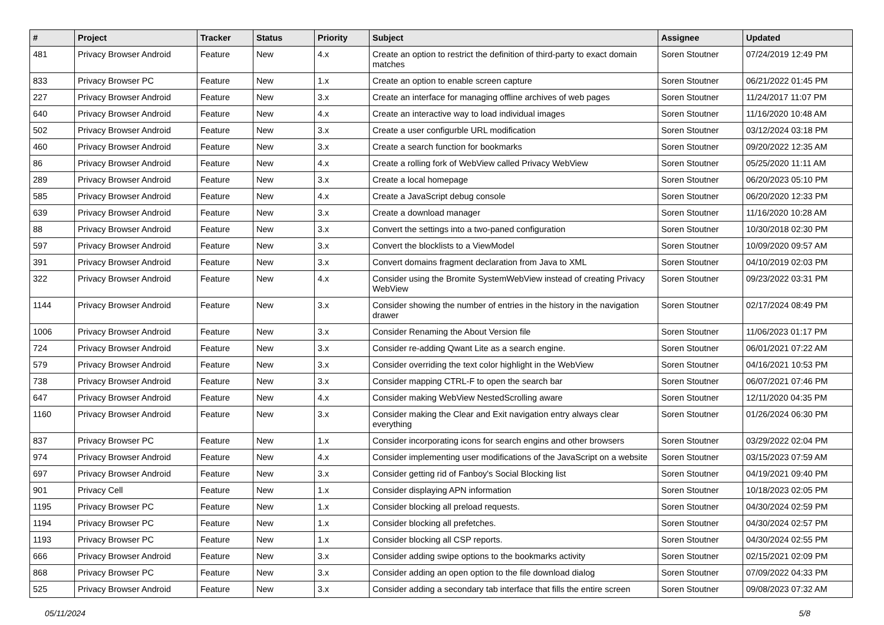| # | Project | Tracker | Status | Priority | Subject | Assignee | Updated |
| --- | --- | --- | --- | --- | --- | --- | --- |
| 481 | Privacy Browser Android | Feature | New | 4.x | Create an option to restrict the definition of third-party to exact domain matches | Soren Stoutner | 07/24/2019 12:49 PM |
| 833 | Privacy Browser PC | Feature | New | 1.x | Create an option to enable screen capture | Soren Stoutner | 06/21/2022 01:45 PM |
| 227 | Privacy Browser Android | Feature | New | 3.x | Create an interface for managing offline archives of web pages | Soren Stoutner | 11/24/2017 11:07 PM |
| 640 | Privacy Browser Android | Feature | New | 4.x | Create an interactive way to load individual images | Soren Stoutner | 11/16/2020 10:48 AM |
| 502 | Privacy Browser Android | Feature | New | 3.x | Create a user configurble URL modification | Soren Stoutner | 03/12/2024 03:18 PM |
| 460 | Privacy Browser Android | Feature | New | 3.x | Create a search function for bookmarks | Soren Stoutner | 09/20/2022 12:35 AM |
| 86 | Privacy Browser Android | Feature | New | 4.x | Create a rolling fork of WebView called Privacy WebView | Soren Stoutner | 05/25/2020 11:11 AM |
| 289 | Privacy Browser Android | Feature | New | 3.x | Create a local homepage | Soren Stoutner | 06/20/2023 05:10 PM |
| 585 | Privacy Browser Android | Feature | New | 4.x | Create a JavaScript debug console | Soren Stoutner | 06/20/2020 12:33 PM |
| 639 | Privacy Browser Android | Feature | New | 3.x | Create a download manager | Soren Stoutner | 11/16/2020 10:28 AM |
| 88 | Privacy Browser Android | Feature | New | 3.x | Convert the settings into a two-paned configuration | Soren Stoutner | 10/30/2018 02:30 PM |
| 597 | Privacy Browser Android | Feature | New | 3.x | Convert the blocklists to a ViewModel | Soren Stoutner | 10/09/2020 09:57 AM |
| 391 | Privacy Browser Android | Feature | New | 3.x | Convert domains fragment declaration from Java to XML | Soren Stoutner | 04/10/2019 02:03 PM |
| 322 | Privacy Browser Android | Feature | New | 4.x | Consider using the Bromite SystemWebView instead of creating Privacy WebView | Soren Stoutner | 09/23/2022 03:31 PM |
| 1144 | Privacy Browser Android | Feature | New | 3.x | Consider showing the number of entries in the history in the navigation drawer | Soren Stoutner | 02/17/2024 08:49 PM |
| 1006 | Privacy Browser Android | Feature | New | 3.x | Consider Renaming the About Version file | Soren Stoutner | 11/06/2023 01:17 PM |
| 724 | Privacy Browser Android | Feature | New | 3.x | Consider re-adding Qwant Lite as a search engine. | Soren Stoutner | 06/01/2021 07:22 AM |
| 579 | Privacy Browser Android | Feature | New | 3.x | Consider overriding the text color highlight in the WebView | Soren Stoutner | 04/16/2021 10:53 PM |
| 738 | Privacy Browser Android | Feature | New | 3.x | Consider mapping CTRL-F to open the search bar | Soren Stoutner | 06/07/2021 07:46 PM |
| 647 | Privacy Browser Android | Feature | New | 4.x | Consider making WebView NestedScrolling aware | Soren Stoutner | 12/11/2020 04:35 PM |
| 1160 | Privacy Browser Android | Feature | New | 3.x | Consider making the Clear and Exit navigation entry always clear everything | Soren Stoutner | 01/26/2024 06:30 PM |
| 837 | Privacy Browser PC | Feature | New | 1.x | Consider incorporating icons for search engins and other browsers | Soren Stoutner | 03/29/2022 02:04 PM |
| 974 | Privacy Browser Android | Feature | New | 4.x | Consider implementing user modifications of the JavaScript on a website | Soren Stoutner | 03/15/2023 07:59 AM |
| 697 | Privacy Browser Android | Feature | New | 3.x | Consider getting rid of Fanboy's Social Blocking list | Soren Stoutner | 04/19/2021 09:40 PM |
| 901 | Privacy Cell | Feature | New | 1.x | Consider displaying APN information | Soren Stoutner | 10/18/2023 02:05 PM |
| 1195 | Privacy Browser PC | Feature | New | 1.x | Consider blocking all preload requests. | Soren Stoutner | 04/30/2024 02:59 PM |
| 1194 | Privacy Browser PC | Feature | New | 1.x | Consider blocking all prefetches. | Soren Stoutner | 04/30/2024 02:57 PM |
| 1193 | Privacy Browser PC | Feature | New | 1.x | Consider blocking all CSP reports. | Soren Stoutner | 04/30/2024 02:55 PM |
| 666 | Privacy Browser Android | Feature | New | 3.x | Consider adding swipe options to the bookmarks activity | Soren Stoutner | 02/15/2021 02:09 PM |
| 868 | Privacy Browser PC | Feature | New | 3.x | Consider adding an open option to the file download dialog | Soren Stoutner | 07/09/2022 04:33 PM |
| 525 | Privacy Browser Android | Feature | New | 3.x | Consider adding a secondary tab interface that fills the entire screen | Soren Stoutner | 09/08/2023 07:32 AM |
05/11/2024 5/8